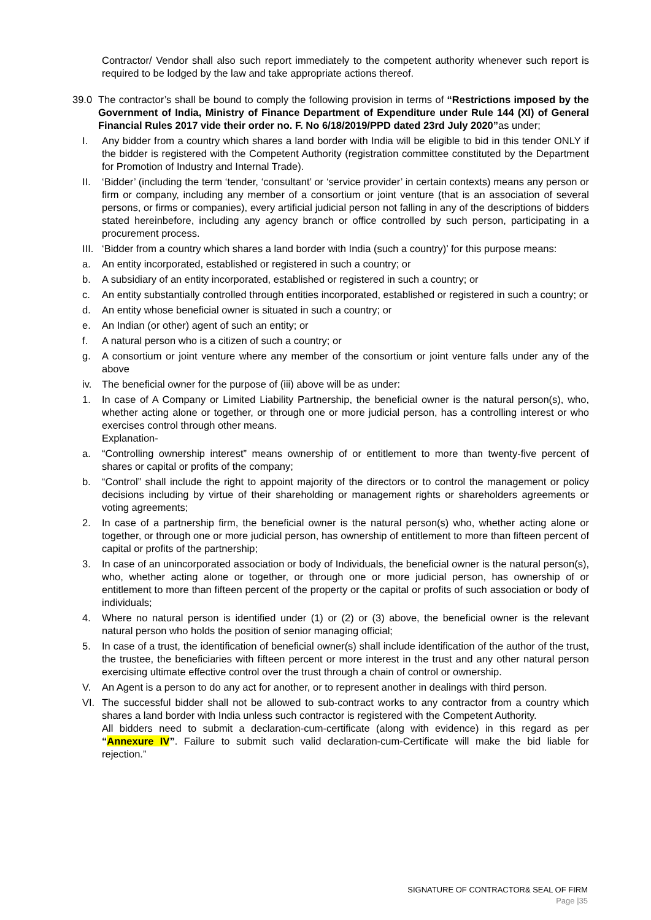Contractor/ Vendor shall also such report immediately to the competent authority whenever such report is required to be lodged by the law and take appropriate actions thereof.
39.0 The contractor’s shall be bound to comply the following provision in terms of “Restrictions imposed by the Government of India, Ministry of Finance Department of Expenditure under Rule 144 (XI) of General Financial Rules 2017 vide their order no. F. No 6/18/2019/PPD dated 23rd July 2020”as under;
I. Any bidder from a country which shares a land border with India will be eligible to bid in this tender ONLY if the bidder is registered with the Competent Authority (registration committee constituted by the Department for Promotion of Industry and Internal Trade).
II. ‘Bidder’ (including the term ‘tender, ‘consultant’ or ‘service provider’ in certain contexts) means any person or firm or company, including any member of a consortium or joint venture (that is an association of several persons, or firms or companies), every artificial judicial person not falling in any of the descriptions of bidders stated hereinbefore, including any agency branch or office controlled by such person, participating in a procurement process.
III. ‘Bidder from a country which shares a land border with India (such a country)’ for this purpose means:
a. An entity incorporated, established or registered in such a country; or
b. A subsidiary of an entity incorporated, established or registered in such a country; or
c. An entity substantially controlled through entities incorporated, established or registered in such a country; or
d. An entity whose beneficial owner is situated in such a country; or
e. An Indian (or other) agent of such an entity; or
f. A natural person who is a citizen of such a country; or
g. A consortium or joint venture where any member of the consortium or joint venture falls under any of the above
iv. The beneficial owner for the purpose of (iii) above will be as under:
1. In case of A Company or Limited Liability Partnership, the beneficial owner is the natural person(s), who, whether acting alone or together, or through one or more judicial person, has a controlling interest or who exercises control through other means.
Explanation-
a. “Controlling ownership interest” means ownership of or entitlement to more than twenty-five percent of shares or capital or profits of the company;
b. “Control” shall include the right to appoint majority of the directors or to control the management or policy decisions including by virtue of their shareholding or management rights or shareholders agreements or voting agreements;
2. In case of a partnership firm, the beneficial owner is the natural person(s) who, whether acting alone or together, or through one or more judicial person, has ownership of entitlement to more than fifteen percent of capital or profits of the partnership;
3. In case of an unincorporated association or body of Individuals, the beneficial owner is the natural person(s), who, whether acting alone or together, or through one or more judicial person, has ownership of or entitlement to more than fifteen percent of the property or the capital or profits of such association or body of individuals;
4. Where no natural person is identified under (1) or (2) or (3) above, the beneficial owner is the relevant natural person who holds the position of senior managing official;
5. In case of a trust, the identification of beneficial owner(s) shall include identification of the author of the trust, the trustee, the beneficiaries with fifteen percent or more interest in the trust and any other natural person exercising ultimate effective control over the trust through a chain of control or ownership.
V. An Agent is a person to do any act for another, or to represent another in dealings with third person.
VI. The successful bidder shall not be allowed to sub-contract works to any contractor from a country which shares a land border with India unless such contractor is registered with the Competent Authority.
All bidders need to submit a declaration-cum-certificate (along with evidence) in this regard as per “Annexure IV”. Failure to submit such valid declaration-cum-Certificate will make the bid liable for rejection.”
SIGNATURE OF CONTRACTOR& SEAL OF FIRM
Page |35